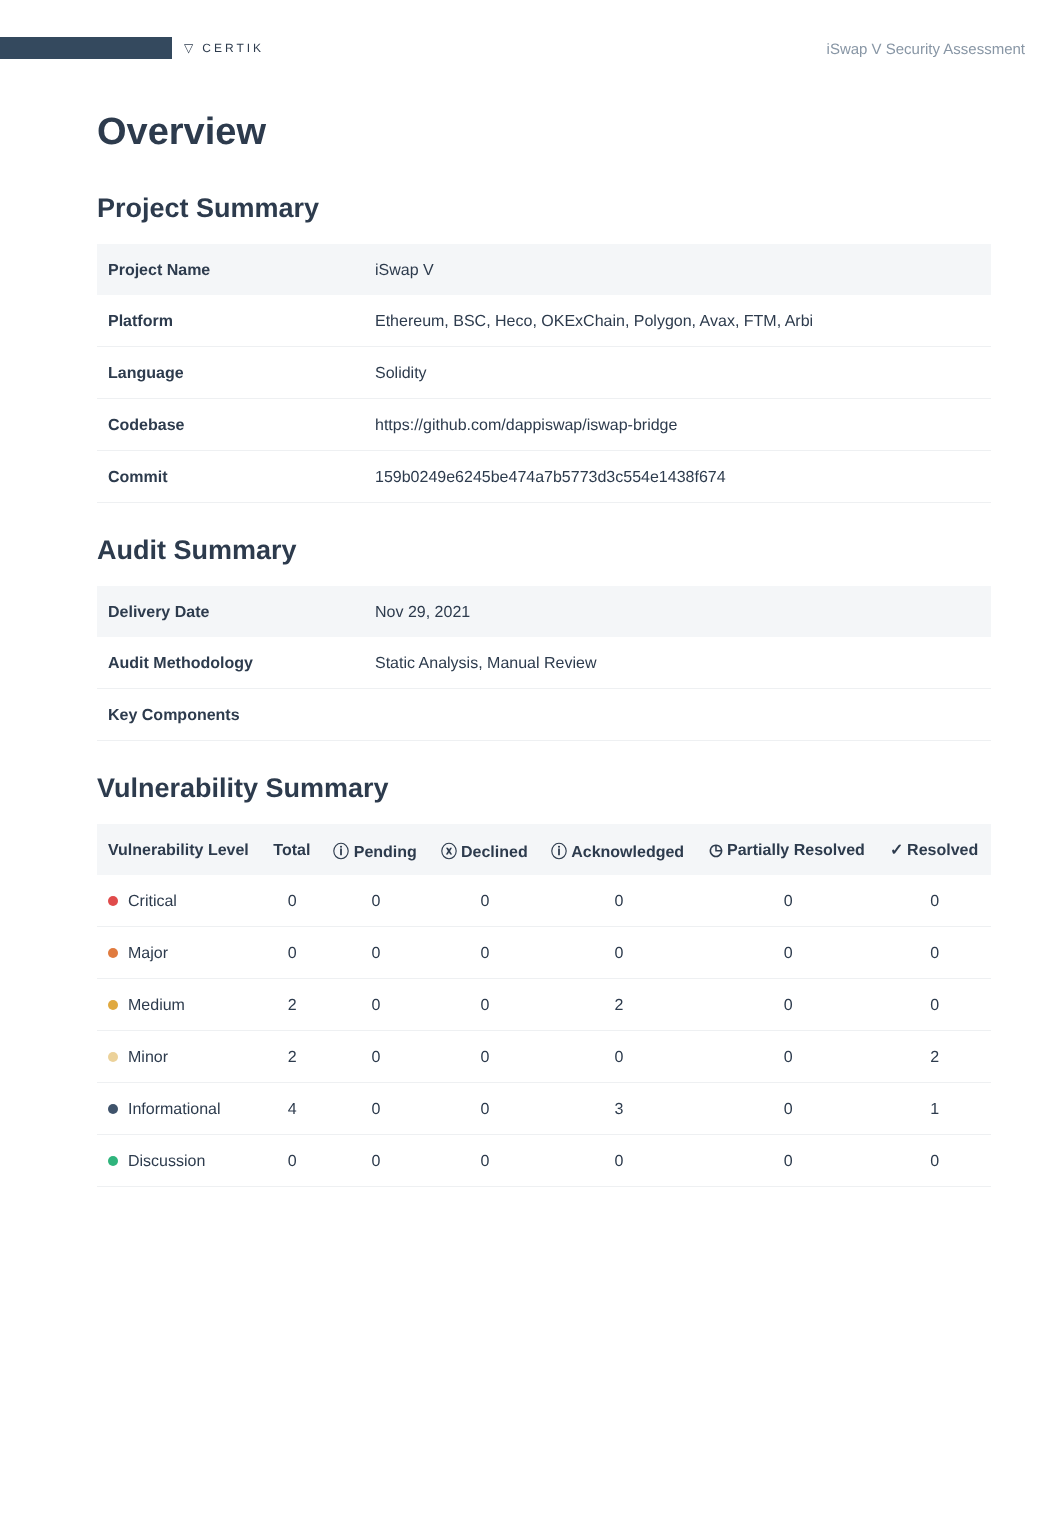▽ CERTIK
iSwap V Security Assessment
Overview
Project Summary
| Project Name | iSwap V |
| Platform | Ethereum, BSC, Heco, OKExChain, Polygon, Avax, FTM, Arbi |
| Language | Solidity |
| Codebase | https://github.com/dappiswap/iswap-bridge |
| Commit | 159b0249e6245be474a7b5773d3c554e1438f674 |
Audit Summary
| Delivery Date | Nov 29, 2021 |
| Audit Methodology | Static Analysis, Manual Review |
| Key Components | |
Vulnerability Summary
| Vulnerability Level | Total | ⓘ Pending | ⓧ Declined | ⓘ Acknowledged | ◷ Partially Resolved | ✓ Resolved |
| --- | --- | --- | --- | --- | --- | --- |
| Critical | 0 | 0 | 0 | 0 | 0 | 0 |
| Major | 0 | 0 | 0 | 0 | 0 | 0 |
| Medium | 2 | 0 | 0 | 2 | 0 | 0 |
| Minor | 2 | 0 | 0 | 0 | 0 | 2 |
| Informational | 4 | 0 | 0 | 3 | 0 | 1 |
| Discussion | 0 | 0 | 0 | 0 | 0 | 0 |